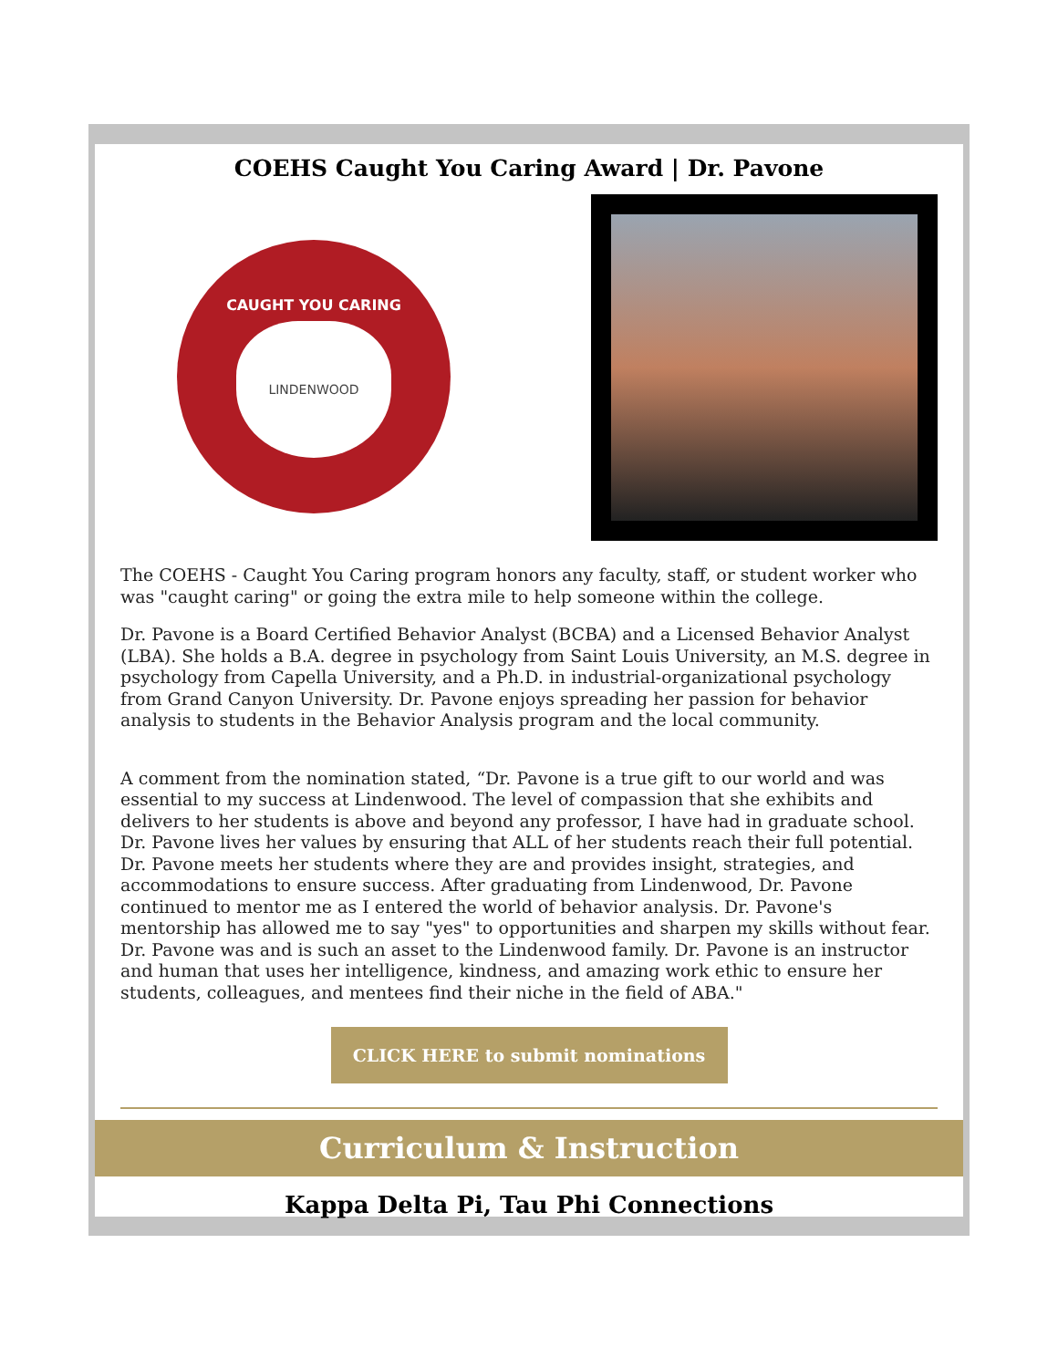COEHS Caught You Caring Award | Dr. Pavone
CAUGHT YOU CARING
LINDENWOOD
The COEHS - Caught You Caring program honors any faculty, staff, or student worker who was "caught caring" or going the extra mile to help someone within the college.
Dr. Pavone is a Board Certified Behavior Analyst (BCBA) and a Licensed Behavior Analyst (LBA). She holds a B.A. degree in psychology from Saint Louis University, an M.S. degree in psychology from Capella University, and a Ph.D. in industrial-organizational psychology from Grand Canyon University. Dr. Pavone enjoys spreading her passion for behavior analysis to students in the Behavior Analysis program and the local community.
A comment from the nomination stated, “Dr. Pavone is a true gift to our world and was essential to my success at Lindenwood. The level of compassion that she exhibits and delivers to her students is above and beyond any professor, I have had in graduate school. Dr. Pavone lives her values by ensuring that ALL of her students reach their full potential. Dr. Pavone meets her students where they are and provides insight, strategies, and accommodations to ensure success. After graduating from Lindenwood, Dr. Pavone continued to mentor me as I entered the world of behavior analysis. Dr. Pavone's mentorship has allowed me to say "yes" to opportunities and sharpen my skills without fear. Dr. Pavone was and is such an asset to the Lindenwood family. Dr. Pavone is an instructor and human that uses her intelligence, kindness, and amazing work ethic to ensure her students, colleagues, and mentees find their niche in the field of ABA."
CLICK HERE to submit nominations
Curriculum & Instruction
Kappa Delta Pi, Tau Phi Connections